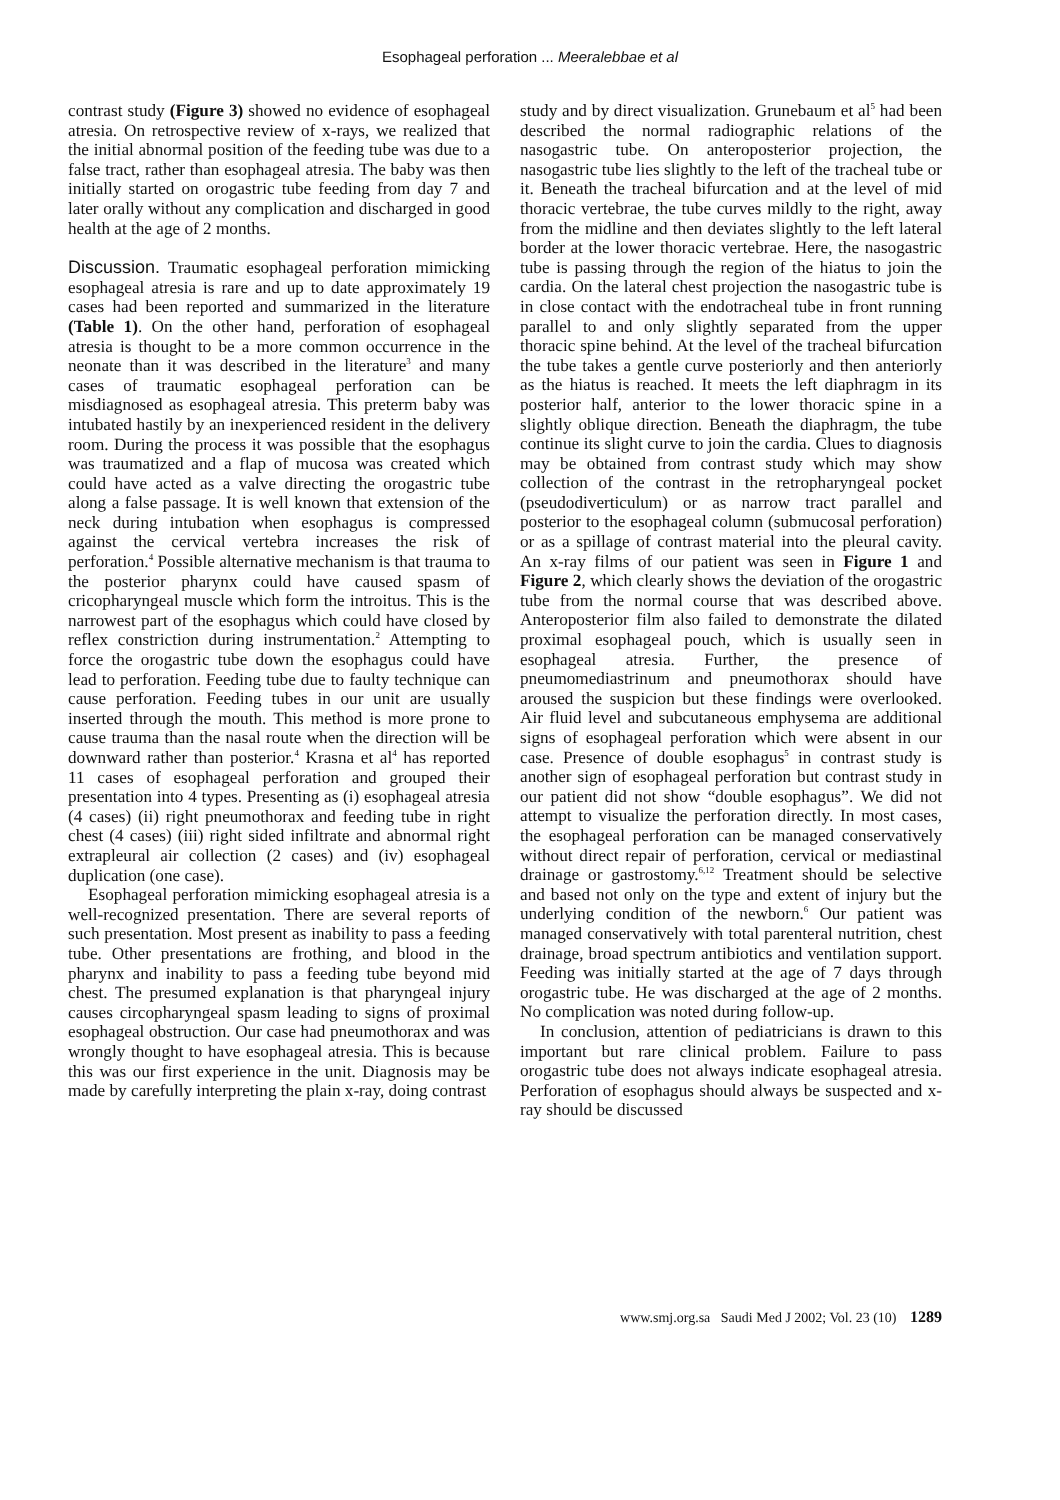Esophageal perforation ... Meeralebbae et al
contrast study (Figure 3) showed no evidence of esophageal atresia. On retrospective review of x-rays, we realized that the initial abnormal position of the feeding tube was due to a false tract, rather than esophageal atresia. The baby was then initially started on orogastric tube feeding from day 7 and later orally without any complication and discharged in good health at the age of 2 months.
Discussion. Traumatic esophageal perforation mimicking esophageal atresia is rare and up to date approximately 19 cases had been reported and summarized in the literature (Table 1). On the other hand, perforation of esophageal atresia is thought to be a more common occurrence in the neonate than it was described in the literature<sup>3</sup> and many cases of traumatic esophageal perforation can be misdiagnosed as esophageal atresia. This preterm baby was intubated hastily by an inexperienced resident in the delivery room. During the process it was possible that the esophagus was traumatized and a flap of mucosa was created which could have acted as a valve directing the orogastric tube along a false passage. It is well known that extension of the neck during intubation when esophagus is compressed against the cervical vertebra increases the risk of perforation.<sup>4</sup> Possible alternative mechanism is that trauma to the posterior pharynx could have caused spasm of cricopharyngeal muscle which form the introitus. This is the narrowest part of the esophagus which could have closed by reflex constriction during instrumentation.<sup>2</sup> Attempting to force the orogastric tube down the esophagus could have lead to perforation. Feeding tube due to faulty technique can cause perforation. Feeding tubes in our unit are usually inserted through the mouth. This method is more prone to cause trauma than the nasal route when the direction will be downward rather than posterior.<sup>4</sup> Krasna et al<sup>4</sup> has reported 11 cases of esophageal perforation and grouped their presentation into 4 types. Presenting as (i) esophageal atresia (4 cases) (ii) right pneumothorax and feeding tube in right chest (4 cases) (iii) right sided infiltrate and abnormal right extrapleural air collection (2 cases) and (iv) esophageal duplication (one case).
Esophageal perforation mimicking esophageal atresia is a well-recognized presentation. There are several reports of such presentation. Most present as inability to pass a feeding tube. Other presentations are frothing, and blood in the pharynx and inability to pass a feeding tube beyond mid chest. The presumed explanation is that pharyngeal injury causes circopharyngeal spasm leading to signs of proximal esophageal obstruction. Our case had pneumothorax and was wrongly thought to have esophageal atresia. This is because this was our first experience in the unit. Diagnosis may be made by carefully interpreting the plain x-ray, doing contrast
study and by direct visualization. Grunebaum et al<sup>5</sup> had been described the normal radiographic relations of the nasogastric tube. On anteroposterior projection, the nasogastric tube lies slightly to the left of the tracheal tube or it. Beneath the tracheal bifurcation and at the level of mid thoracic vertebrae, the tube curves mildly to the right, away from the midline and then deviates slightly to the left lateral border at the lower thoracic vertebrae. Here, the nasogastric tube is passing through the region of the hiatus to join the cardia. On the lateral chest projection the nasogastric tube is in close contact with the endotracheal tube in front running parallel to and only slightly separated from the upper thoracic spine behind. At the level of the tracheal bifurcation the tube takes a gentle curve posteriorly and then anteriorly as the hiatus is reached. It meets the left diaphragm in its posterior half, anterior to the lower thoracic spine in a slightly oblique direction. Beneath the diaphragm, the tube continue its slight curve to join the cardia. Clues to diagnosis may be obtained from contrast study which may show collection of the contrast in the retropharyngeal pocket (pseudodiverticulum) or as narrow tract parallel and posterior to the esophageal column (submucosal perforation) or as a spillage of contrast material into the pleural cavity. An x-ray films of our patient was seen in Figure 1 and Figure 2, which clearly shows the deviation of the orogastric tube from the normal course that was described above. Anteroposterior film also failed to demonstrate the dilated proximal esophageal pouch, which is usually seen in esophageal atresia. Further, the presence of pneumomediastrinum and pneumothorax should have aroused the suspicion but these findings were overlooked. Air fluid level and subcutaneous emphysema are additional signs of esophageal perforation which were absent in our case. Presence of double esophagus<sup>5</sup> in contrast study is another sign of esophageal perforation but contrast study in our patient did not show “double esophagus”. We did not attempt to visualize the perforation directly. In most cases, the esophageal perforation can be managed conservatively without direct repair of perforation, cervical or mediastinal drainage or gastrostomy.<sup>6,12</sup> Treatment should be selective and based not only on the type and extent of injury but the underlying condition of the newborn.<sup>6</sup> Our patient was managed conservatively with total parenteral nutrition, chest drainage, broad spectrum antibiotics and ventilation support. Feeding was initially started at the age of 7 days through orogastric tube. He was discharged at the age of 2 months. No complication was noted during follow-up.
In conclusion, attention of pediatricians is drawn to this important but rare clinical problem. Failure to pass orogastric tube does not always indicate esophageal atresia. Perforation of esophagus should always be suspected and x-ray should be discussed
www.smj.org.sa Saudi Med J 2002; Vol. 23 (10) 1289